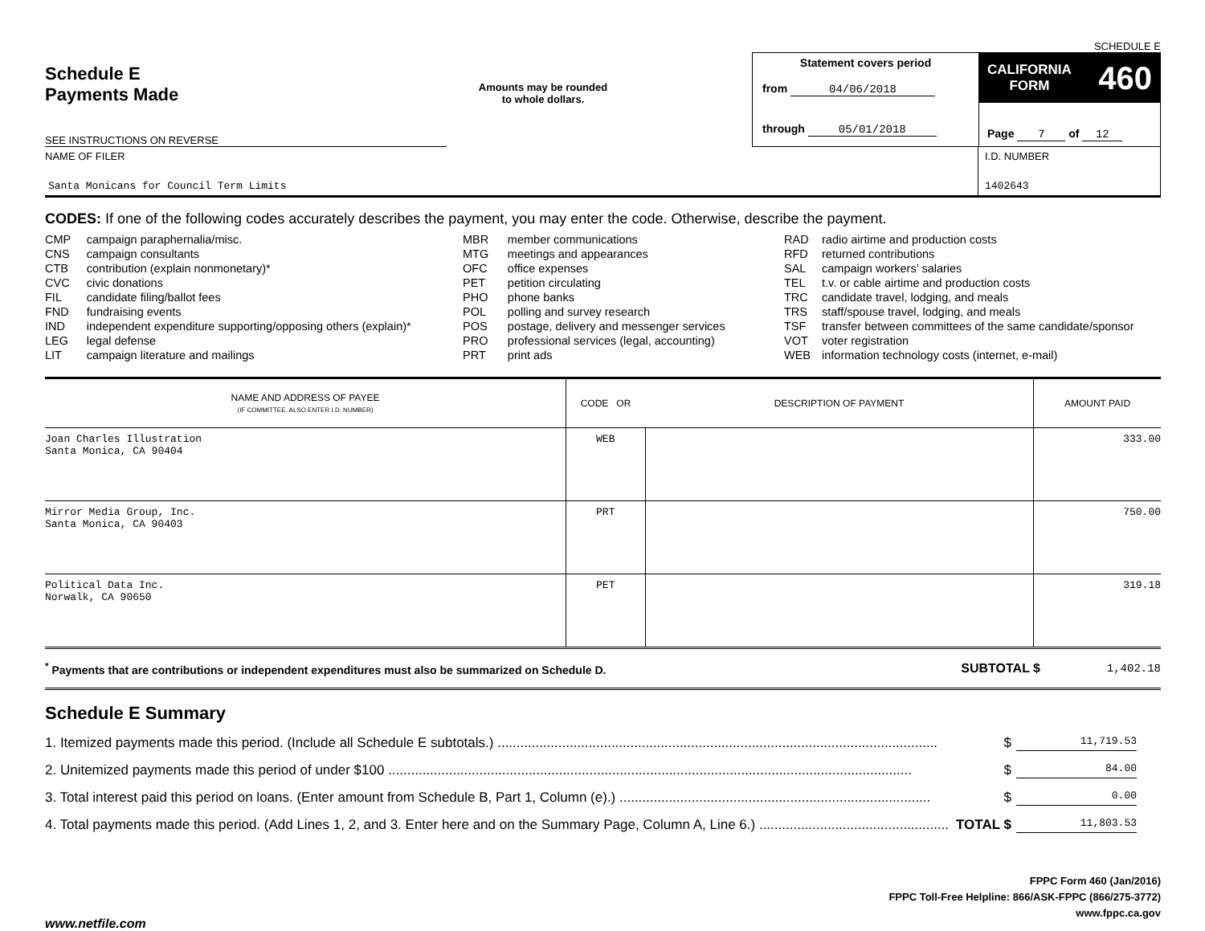SCHEDULE E
Schedule E
Payments Made
SEE INSTRUCTIONS ON REVERSE
Amounts may be rounded
to whole dollars.
Statement covers period
from 04/06/2018
through 05/01/2018
CALIFORNIA
FORM 460
Page 7 of 12
NAME OF FILER
Santa Monicans for Council Term Limits
I.D. NUMBER
1402643
CODES: If one of the following codes accurately describes the payment, you may enter the code. Otherwise, describe the payment.
| CMP | campaign paraphernalia/misc. |
| CNS | campaign consultants |
| CTB | contribution (explain nonmonetary)* |
| CVC | civic donations |
| FIL | candidate filing/ballot fees |
| FND | fundraising events |
| IND | independent expenditure supporting/opposing others (explain)* |
| LEG | legal defense |
| LIT | campaign literature and mailings |
| MBR | member communications |
| MTG | meetings and appearances |
| OFC | office expenses |
| PET | petition circulating |
| PHO | phone banks |
| POL | polling and survey research |
| POS | postage, delivery and messenger services |
| PRO | professional services (legal, accounting) |
| PRT | print ads |
| RAD | radio airtime and production costs |
| RFD | returned contributions |
| SAL | campaign workers’ salaries |
| TEL | t.v. or cable airtime and production costs |
| TRC | candidate travel, lodging, and meals |
| TRS | staff/spouse travel, lodging, and meals |
| TSF | transfer between committees of the same candidate/sponsor |
| VOT | voter registration |
| WEB | information technology costs (internet, e-mail) |
| NAME AND ADDRESS OF PAYEE (IF COMMITTEE, ALSO ENTER I.D. NUMBER) | CODE OR | DESCRIPTION OF PAYMENT | AMOUNT PAID |
| --- | --- | --- | --- |
| Joan Charles Illustration Santa Monica, CA 90404 | WEB | | 333.00 |
| Mirror Media Group, Inc. Santa Monica, CA 90403 | PRT | | 750.00 |
| Political Data Inc. Norwalk, CA 90650 | PET | | 319.18 |
<sup>*</sup> Payments that are contributions or independent expenditures must also be summarized on Schedule D. SUBTOTAL $ 1,402.18
Schedule E Summary
1. Itemized payments made this period. (Include all Schedule E subtotals.) .................................................................................................................... $ 11,719.53
2. Unitemized payments made this period of under $100 .......................................................................................................................................... $ 84.00
3. Total interest paid this period on loans. (Enter amount from Schedule B, Part 1, Column (e).) .................................................................................. $ 0.00
4. Total payments made this period. (Add Lines 1, 2, and 3. Enter here and on the Summary Page, Column A, Line 6.) .................................................. TOTAL $ 11,803.53
FPPC Form 460 (Jan/2016)
FPPC Toll-Free Helpline: 866/ASK-FPPC (866/275-3772)
www.fppc.ca.gov
www.netfile.com